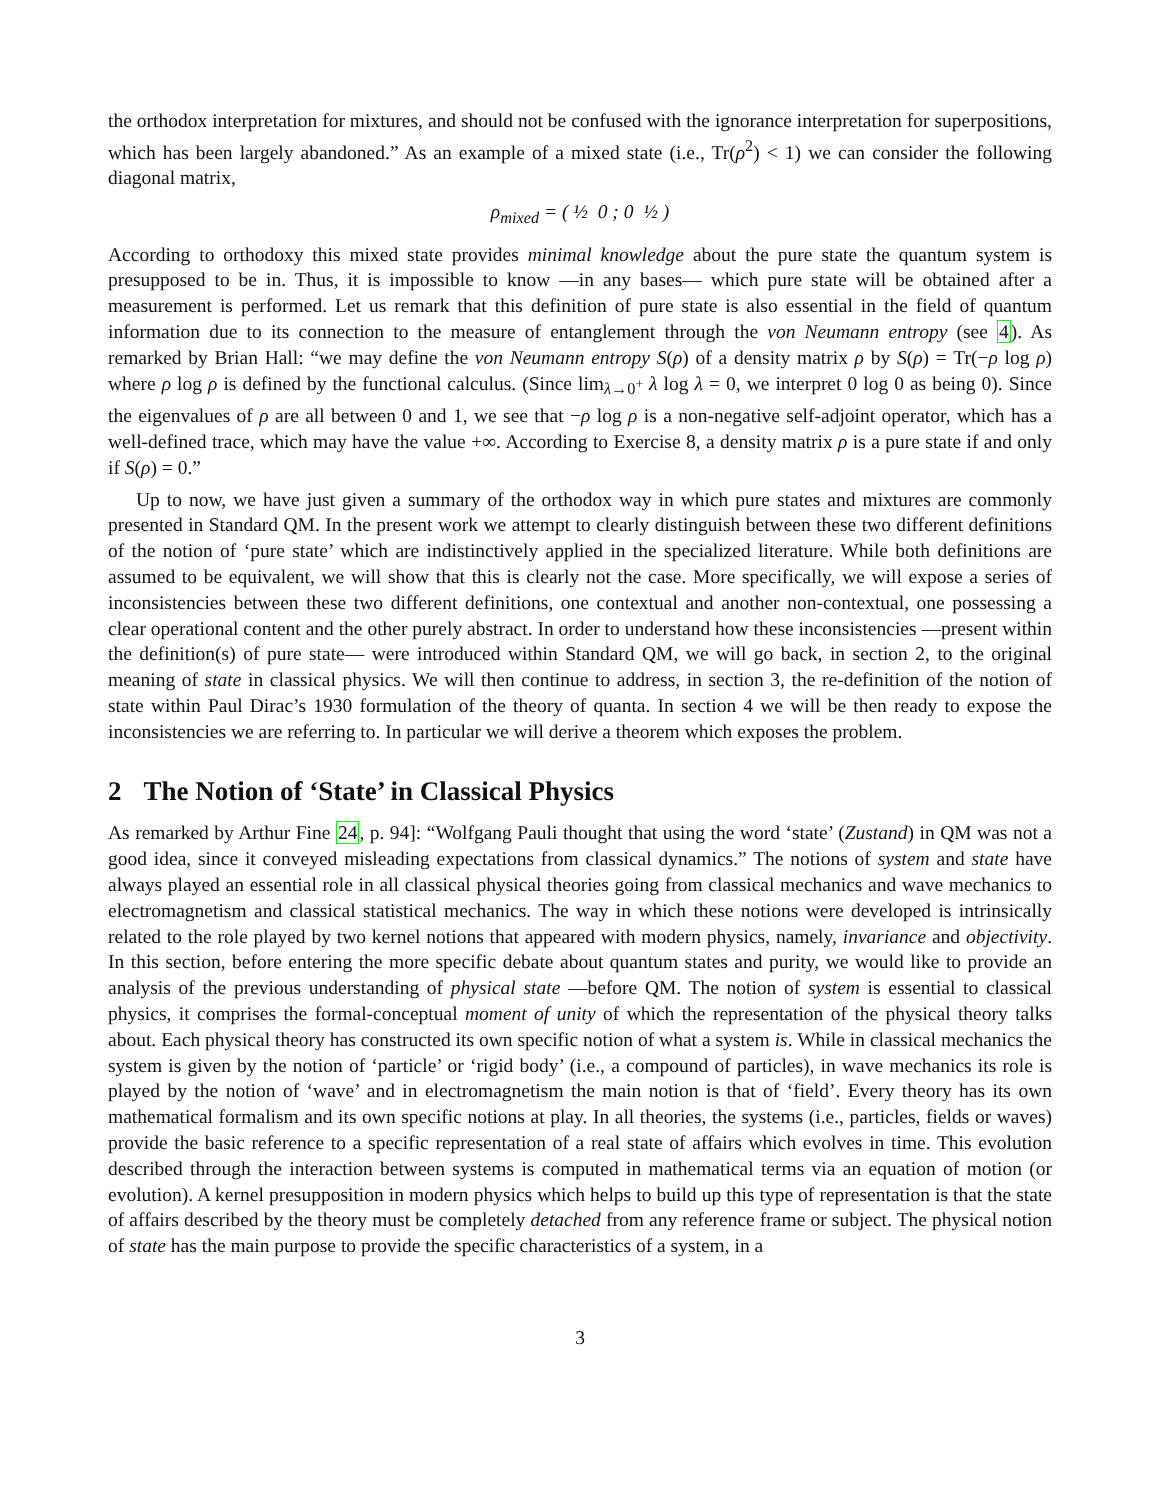the orthodox interpretation for mixtures, and should not be confused with the ignorance interpretation for superpositions, which has been largely abandoned.” As an example of a mixed state (i.e., Tr(ρ<sup>2</sup>) < 1) we can consider the following diagonal matrix,
ρ<sub>mixed</sub> = ( ½ 0 ; 0 ½ )
According to orthodoxy this mixed state provides minimal knowledge about the pure state the quantum system is presupposed to be in. Thus, it is impossible to know —in any bases— which pure state will be obtained after a measurement is performed. Let us remark that this definition of pure state is also essential in the field of quantum information due to its connection to the measure of entanglement through the von Neumann entropy (see 4). As remarked by Brian Hall: “we may define the von Neumann entropy S(ρ) of a density matrix ρ by S(ρ) = Tr(−ρ log ρ) where ρ log ρ is defined by the functional calculus. (Since lim<sub>λ→0<sup>+</sup></sub> λ log λ = 0, we interpret 0 log 0 as being 0). Since the eigenvalues of ρ are all between 0 and 1, we see that −ρ log ρ is a non-negative self-adjoint operator, which has a well-defined trace, which may have the value +∞. According to Exercise 8, a density matrix ρ is a pure state if and only if S(ρ) = 0.”
Up to now, we have just given a summary of the orthodox way in which pure states and mixtures are commonly presented in Standard QM. In the present work we attempt to clearly distinguish between these two different definitions of the notion of ‘pure state’ which are indistinctively applied in the specialized literature. While both definitions are assumed to be equivalent, we will show that this is clearly not the case. More specifically, we will expose a series of inconsistencies between these two different definitions, one contextual and another non-contextual, one possessing a clear operational content and the other purely abstract. In order to understand how these inconsistencies —present within the definition(s) of pure state— were introduced within Standard QM, we will go back, in section 2, to the original meaning of state in classical physics. We will then continue to address, in section 3, the re-definition of the notion of state within Paul Dirac’s 1930 formulation of the theory of quanta. In section 4 we will be then ready to expose the inconsistencies we are referring to. In particular we will derive a theorem which exposes the problem.
2 The Notion of ‘State’ in Classical Physics
As remarked by Arthur Fine 24, p. 94]: “Wolfgang Pauli thought that using the word ‘state’ (Zustand) in QM was not a good idea, since it conveyed misleading expectations from classical dynamics.” The notions of system and state have always played an essential role in all classical physical theories going from classical mechanics and wave mechanics to electromagnetism and classical statistical mechanics. The way in which these notions were developed is intrinsically related to the role played by two kernel notions that appeared with modern physics, namely, invariance and objectivity. In this section, before entering the more specific debate about quantum states and purity, we would like to provide an analysis of the previous understanding of physical state —before QM. The notion of system is essential to classical physics, it comprises the formal-conceptual moment of unity of which the representation of the physical theory talks about. Each physical theory has constructed its own specific notion of what a system is. While in classical mechanics the system is given by the notion of ‘particle’ or ‘rigid body’ (i.e., a compound of particles), in wave mechanics its role is played by the notion of ‘wave’ and in electromagnetism the main notion is that of ‘field’. Every theory has its own mathematical formalism and its own specific notions at play. In all theories, the systems (i.e., particles, fields or waves) provide the basic reference to a specific representation of a real state of affairs which evolves in time. This evolution described through the interaction between systems is computed in mathematical terms via an equation of motion (or evolution). A kernel presupposition in modern physics which helps to build up this type of representation is that the state of affairs described by the theory must be completely detached from any reference frame or subject. The physical notion of state has the main purpose to provide the specific characteristics of a system, in a
3